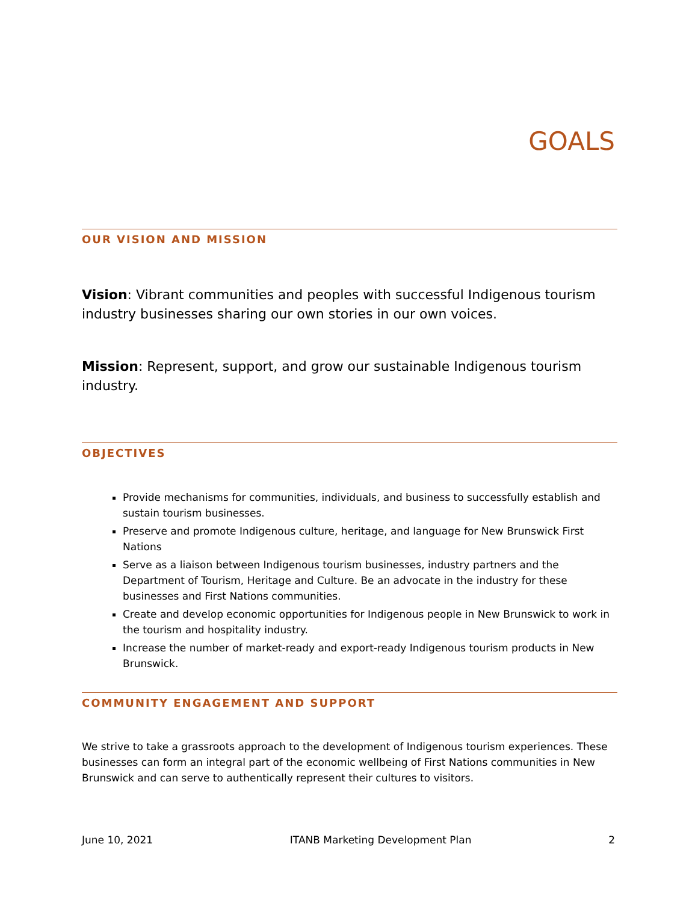GOALS
OUR VISION AND MISSION
Vision: Vibrant communities and peoples with successful Indigenous tourism industry businesses sharing our own stories in our own voices.
Mission: Represent, support, and grow our sustainable Indigenous tourism industry.
OBJECTIVES
Provide mechanisms for communities, individuals, and business to successfully establish and sustain tourism businesses.
Preserve and promote Indigenous culture, heritage, and language for New Brunswick First Nations
Serve as a liaison between Indigenous tourism businesses, industry partners and the Department of Tourism, Heritage and Culture. Be an advocate in the industry for these businesses and First Nations communities.
Create and develop economic opportunities for Indigenous people in New Brunswick to work in the tourism and hospitality industry.
Increase the number of market-ready and export-ready Indigenous tourism products in New Brunswick.
COMMUNITY ENGAGEMENT AND SUPPORT
We strive to take a grassroots approach to the development of Indigenous tourism experiences. These businesses can form an integral part of the economic wellbeing of First Nations communities in New Brunswick and can serve to authentically represent their cultures to visitors.
June 10, 2021 ITANB Marketing Development Plan 2